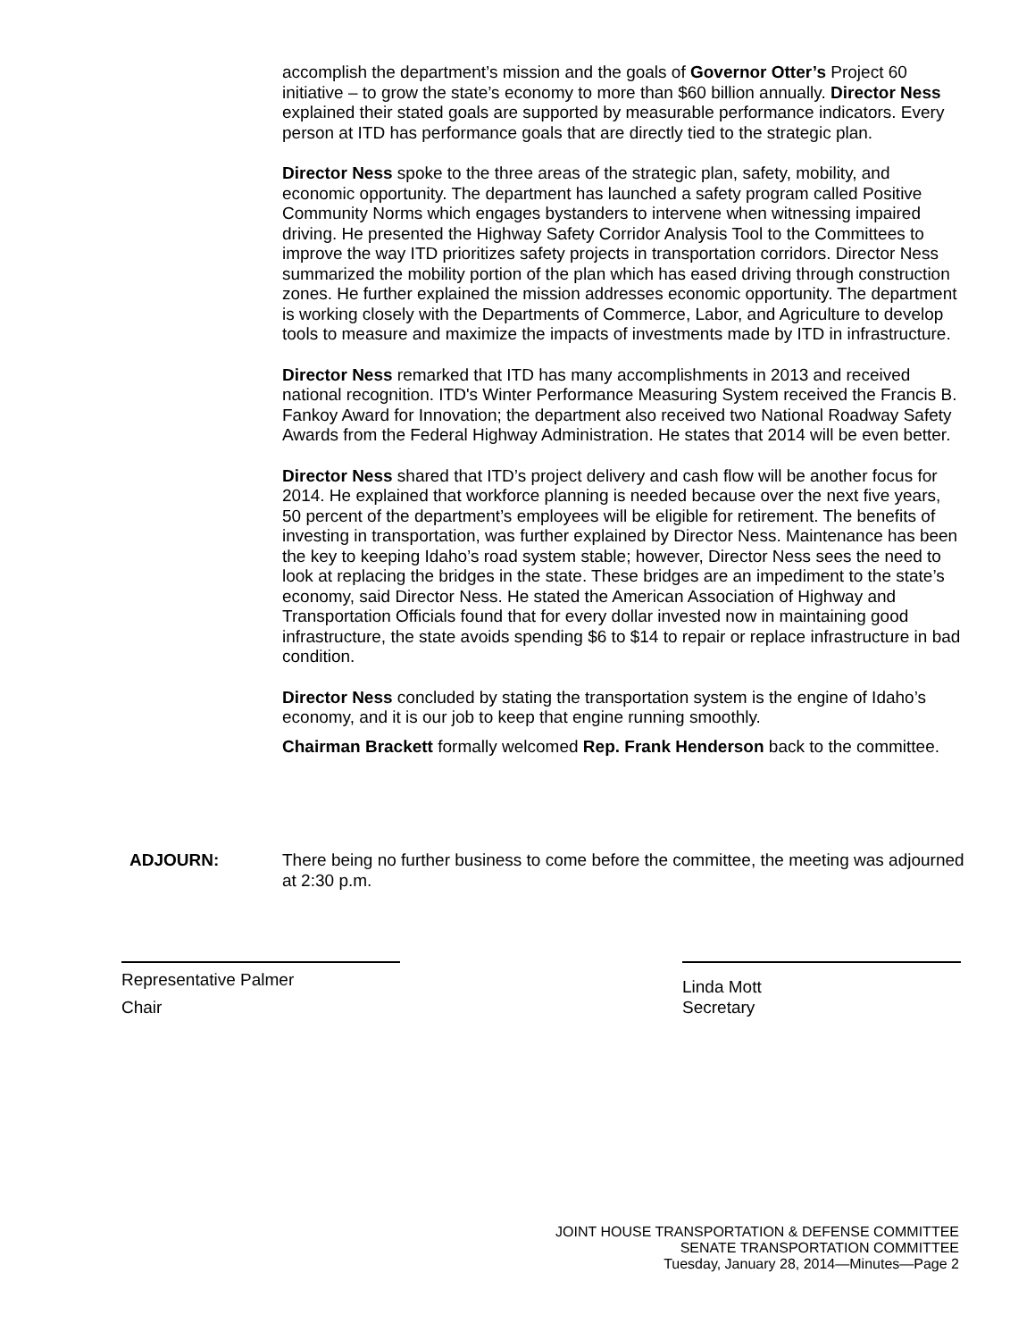accomplish the department’s mission and the goals of Governor Otter’s Project 60 initiative – to grow the state’s economy to more than $60 billion annually. Director Ness explained their stated goals are supported by measurable performance indicators. Every person at ITD has performance goals that are directly tied to the strategic plan.
Director Ness spoke to the three areas of the strategic plan, safety, mobility, and economic opportunity. The department has launched a safety program called Positive Community Norms which engages bystanders to intervene when witnessing impaired driving. He presented the Highway Safety Corridor Analysis Tool to the Committees to improve the way ITD prioritizes safety projects in transportation corridors. Director Ness summarized the mobility portion of the plan which has eased driving through construction zones. He further explained the mission addresses economic opportunity. The department is working closely with the Departments of Commerce, Labor, and Agriculture to develop tools to measure and maximize the impacts of investments made by ITD in infrastructure.
Director Ness remarked that ITD has many accomplishments in 2013 and received national recognition. ITD's Winter Performance Measuring System received the Francis B. Fankoy Award for Innovation; the department also received two National Roadway Safety Awards from the Federal Highway Administration. He states that 2014 will be even better.
Director Ness shared that ITD’s project delivery and cash flow will be another focus for 2014. He explained that workforce planning is needed because over the next five years, 50 percent of the department’s employees will be eligible for retirement. The benefits of investing in transportation, was further explained by Director Ness. Maintenance has been the key to keeping Idaho’s road system stable; however, Director Ness sees the need to look at replacing the bridges in the state. These bridges are an impediment to the state’s economy, said Director Ness. He stated the American Association of Highway and Transportation Officials found that for every dollar invested now in maintaining good infrastructure, the state avoids spending $6 to $14 to repair or replace infrastructure in bad condition.
Director Ness concluded by stating the transportation system is the engine of Idaho’s economy, and it is our job to keep that engine running smoothly.
Chairman Brackett formally welcomed Rep. Frank Henderson back to the committee.
ADJOURN: There being no further business to come before the committee, the meeting was adjourned at 2:30 p.m.
Representative Palmer
Chair
Linda Mott
Secretary
JOINT HOUSE TRANSPORTATION & DEFENSE COMMITTEE
SENATE TRANSPORTATION COMMITTEE
Tuesday, January 28, 2014—Minutes—Page 2